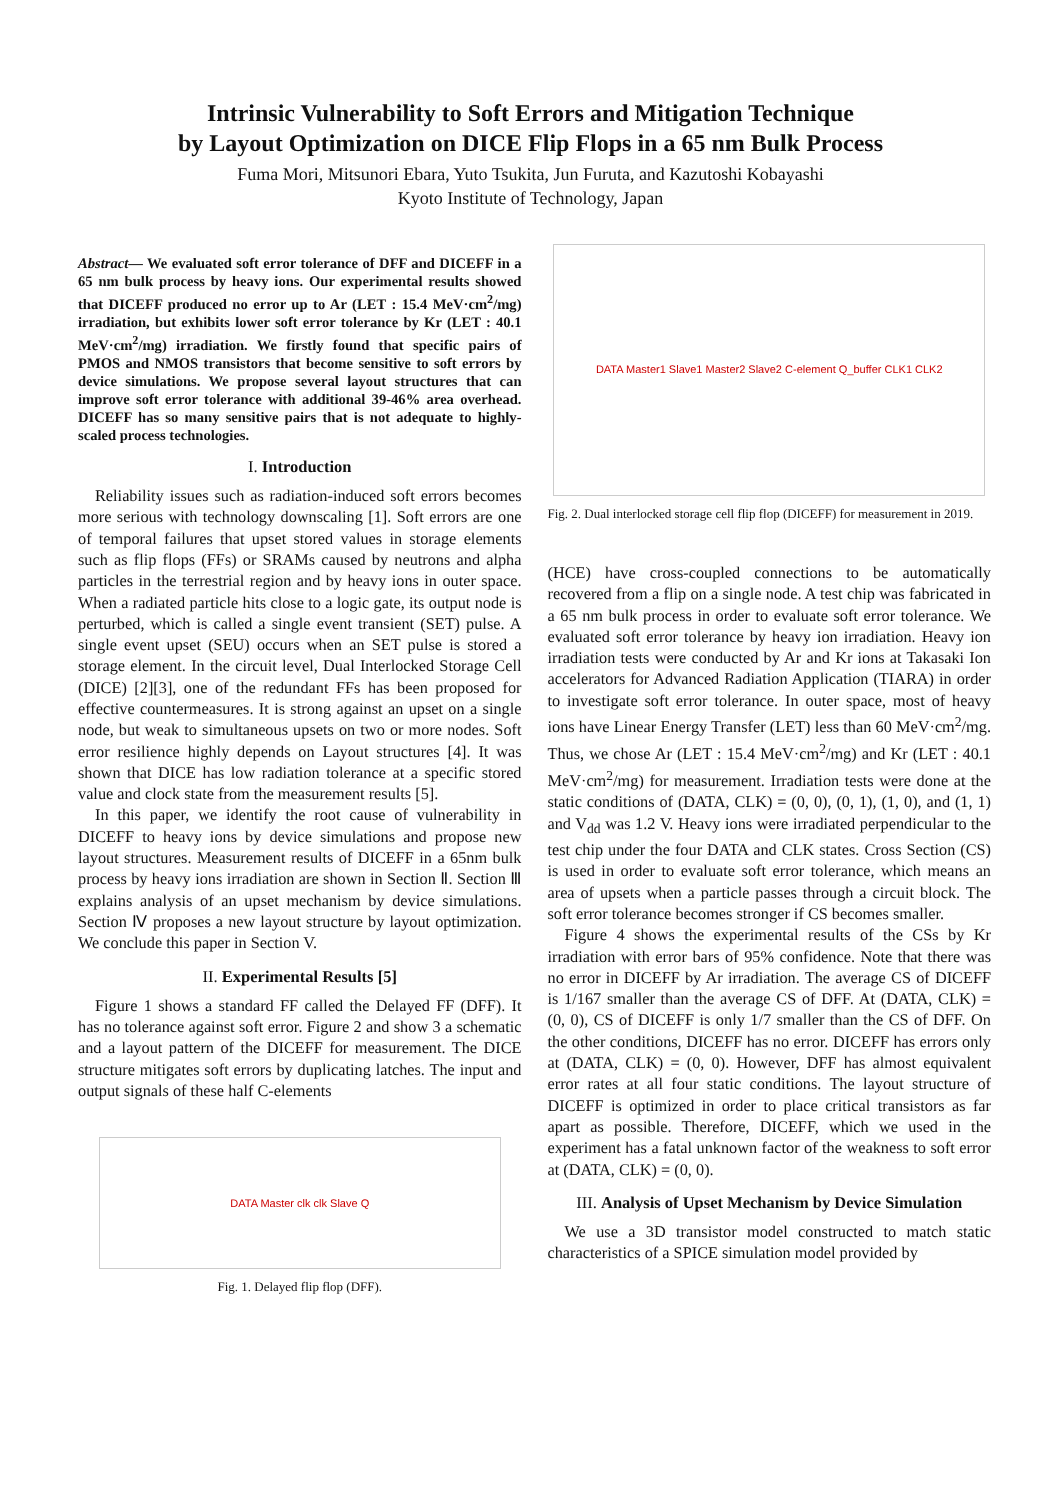Intrinsic Vulnerability to Soft Errors and Mitigation Technique
by Layout Optimization on DICE Flip Flops in a 65 nm Bulk Process
Fuma Mori, Mitsunori Ebara, Yuto Tsukita, Jun Furuta, and Kazutoshi Kobayashi
Kyoto Institute of Technology, Japan
Abstract— We evaluated soft error tolerance of DFF and DICEFF in a 65 nm bulk process by heavy ions. Our experimental results showed that DICEFF produced no error up to Ar (LET : 15.4 MeV·cm<sup>2</sup>/mg) irradiation, but exhibits lower soft error tolerance by Kr (LET : 40.1 MeV·cm<sup>2</sup>/mg) irradiation. We firstly found that specific pairs of PMOS and NMOS transistors that become sensitive to soft errors by device simulations. We propose several layout structures that can improve soft error tolerance with additional 39-46% area overhead. DICEFF has so many sensitive pairs that is not adequate to highly-scaled process technologies.
I. Introduction
Reliability issues such as radiation-induced soft errors becomes more serious with technology downscaling [1]. Soft errors are one of temporal failures that upset stored values in storage elements such as flip flops (FFs) or SRAMs caused by neutrons and alpha particles in the terrestrial region and by heavy ions in outer space. When a radiated particle hits close to a logic gate, its output node is perturbed, which is called a single event transient (SET) pulse. A single event upset (SEU) occurs when an SET pulse is stored a storage element. In the circuit level, Dual Interlocked Storage Cell (DICE) [2][3], one of the redundant FFs has been proposed for effective countermeasures. It is strong against an upset on a single node, but weak to simultaneous upsets on two or more nodes. Soft error resilience highly depends on Layout structures [4]. It was shown that DICE has low radiation tolerance at a specific stored value and clock state from the measurement results [5].
In this paper, we identify the root cause of vulnerability in DICEFF to heavy ions by device simulations and propose new layout structures. Measurement results of DICEFF in a 65nm bulk process by heavy ions irradiation are shown in Section Ⅱ. Section Ⅲ explains analysis of an upset mechanism by device simulations. Section Ⅳ proposes a new layout structure by layout optimization. We conclude this paper in Section V.
II. Experimental Results [5]
Figure 1 shows a standard FF called the Delayed FF (DFF). It has no tolerance against soft error. Figure 2 and show 3 a schematic and a layout pattern of the DICEFF for measurement. The DICE structure mitigates soft errors by duplicating latches. The input and output signals of these half C-elements
DATA Master clk clk Slave Q
Fig. 1. Delayed flip flop (DFF).
DATA Master1 Slave1 Master2 Slave2 C-element Q_buffer CLK1 CLK2
Fig. 2. Dual interlocked storage cell flip flop (DICEFF) for measurement in 2019.
(HCE) have cross-coupled connections to be automatically recovered from a flip on a single node. A test chip was fabricated in a 65 nm bulk process in order to evaluate soft error tolerance. We evaluated soft error tolerance by heavy ion irradiation. Heavy ion irradiation tests were conducted by Ar and Kr ions at Takasaki Ion accelerators for Advanced Radiation Application (TIARA) in order to investigate soft error tolerance. In outer space, most of heavy ions have Linear Energy Transfer (LET) less than 60 MeV·cm<sup>2</sup>/mg. Thus, we chose Ar (LET : 15.4 MeV·cm<sup>2</sup>/mg) and Kr (LET : 40.1 MeV·cm<sup>2</sup>/mg) for measurement. Irradiation tests were done at the static conditions of (DATA, CLK) = (0, 0), (0, 1), (1, 0), and (1, 1) and V<sub>dd</sub> was 1.2 V. Heavy ions were irradiated perpendicular to the test chip under the four DATA and CLK states. Cross Section (CS) is used in order to evaluate soft error tolerance, which means an area of upsets when a particle passes through a circuit block. The soft error tolerance becomes stronger if CS becomes smaller.
Figure 4 shows the experimental results of the CSs by Kr irradiation with error bars of 95% confidence. Note that there was no error in DICEFF by Ar irradiation. The average CS of DICEFF is 1/167 smaller than the average CS of DFF. At (DATA, CLK) = (0, 0), CS of DICEFF is only 1/7 smaller than the CS of DFF. On the other conditions, DICEFF has no error. DICEFF has errors only at (DATA, CLK) = (0, 0). However, DFF has almost equivalent error rates at all four static conditions. The layout structure of DICEFF is optimized in order to place critical transistors as far apart as possible. Therefore, DICEFF, which we used in the experiment has a fatal unknown factor of the weakness to soft error at (DATA, CLK) = (0, 0).
III. Analysis of Upset Mechanism by Device Simulation
We use a 3D transistor model constructed to match static characteristics of a SPICE simulation model provided by